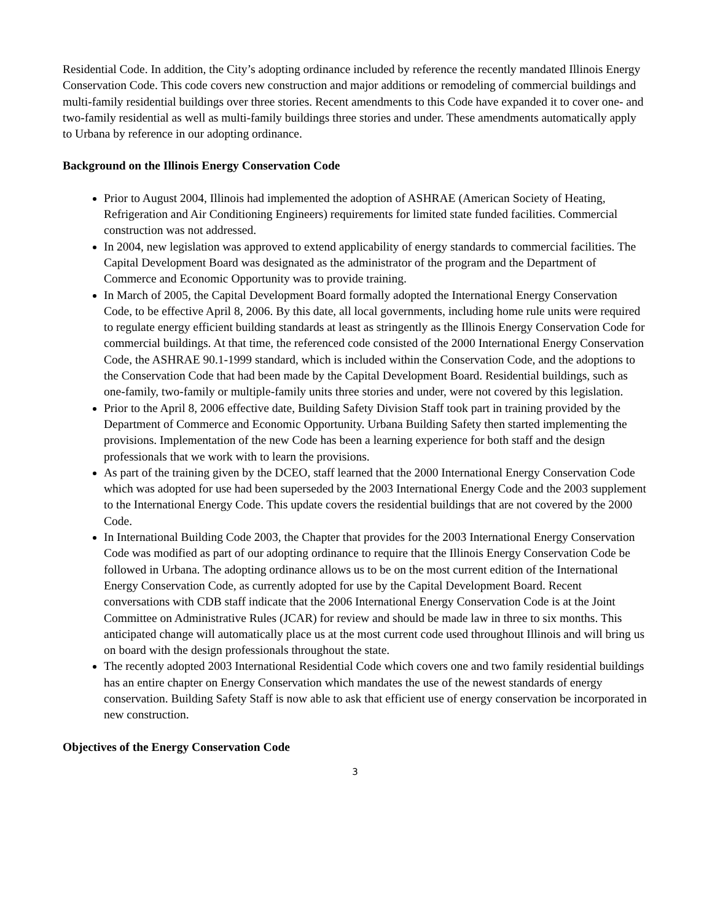Residential Code. In addition, the City’s adopting ordinance included by reference the recently mandated Illinois Energy Conservation Code. This code covers new construction and major additions or remodeling of commercial buildings and multi-family residential buildings over three stories. Recent amendments to this Code have expanded it to cover one- and two-family residential as well as multi-family buildings three stories and under. These amendments automatically apply to Urbana by reference in our adopting ordinance.
Background on the Illinois Energy Conservation Code
Prior to August 2004, Illinois had implemented the adoption of ASHRAE (American Society of Heating, Refrigeration and Air Conditioning Engineers) requirements for limited state funded facilities. Commercial construction was not addressed.
In 2004, new legislation was approved to extend applicability of energy standards to commercial facilities. The Capital Development Board was designated as the administrator of the program and the Department of Commerce and Economic Opportunity was to provide training.
In March of 2005, the Capital Development Board formally adopted the International Energy Conservation Code, to be effective April 8, 2006. By this date, all local governments, including home rule units were required to regulate energy efficient building standards at least as stringently as the Illinois Energy Conservation Code for commercial buildings. At that time, the referenced code consisted of the 2000 International Energy Conservation Code, the ASHRAE 90.1-1999 standard, which is included within the Conservation Code, and the adoptions to the Conservation Code that had been made by the Capital Development Board. Residential buildings, such as one-family, two-family or multiple-family units three stories and under, were not covered by this legislation.
Prior to the April 8, 2006 effective date, Building Safety Division Staff took part in training provided by the Department of Commerce and Economic Opportunity. Urbana Building Safety then started implementing the provisions. Implementation of the new Code has been a learning experience for both staff and the design professionals that we work with to learn the provisions.
As part of the training given by the DCEO, staff learned that the 2000 International Energy Conservation Code which was adopted for use had been superseded by the 2003 International Energy Code and the 2003 supplement to the International Energy Code. This update covers the residential buildings that are not covered by the 2000 Code.
In International Building Code 2003, the Chapter that provides for the 2003 International Energy Conservation Code was modified as part of our adopting ordinance to require that the Illinois Energy Conservation Code be followed in Urbana. The adopting ordinance allows us to be on the most current edition of the International Energy Conservation Code, as currently adopted for use by the Capital Development Board. Recent conversations with CDB staff indicate that the 2006 International Energy Conservation Code is at the Joint Committee on Administrative Rules (JCAR) for review and should be made law in three to six months. This anticipated change will automatically place us at the most current code used throughout Illinois and will bring us on board with the design professionals throughout the state.
The recently adopted 2003 International Residential Code which covers one and two family residential buildings has an entire chapter on Energy Conservation which mandates the use of the newest standards of energy conservation. Building Safety Staff is now able to ask that efficient use of energy conservation be incorporated in new construction.
Objectives of the Energy Conservation Code
3